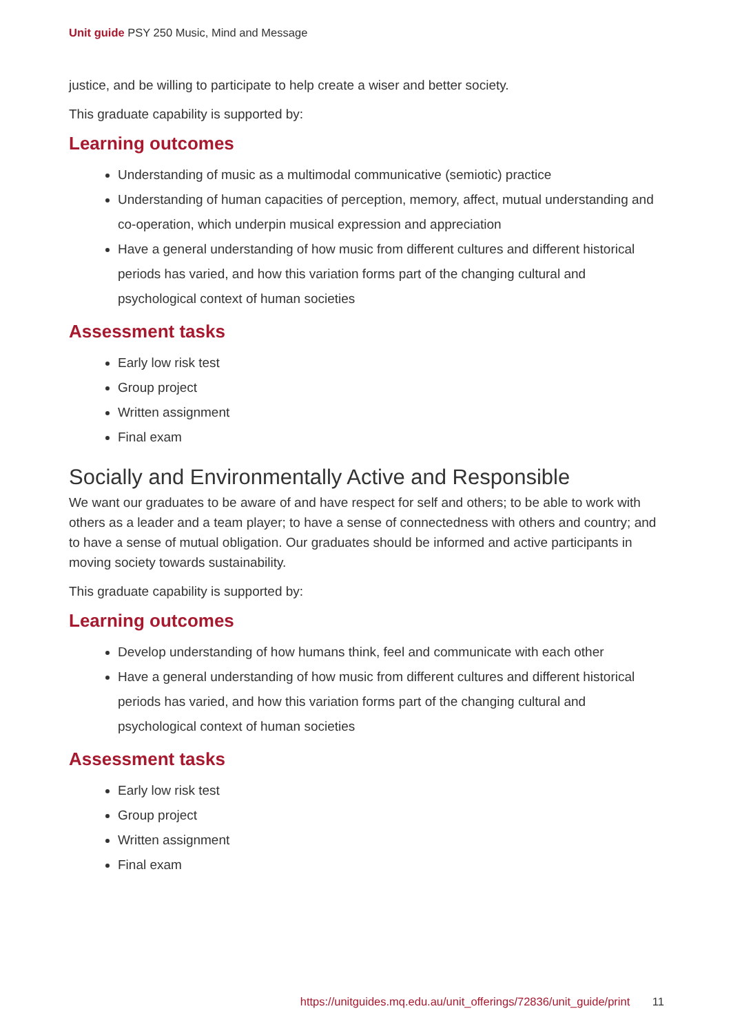Unit guide PSY 250 Music, Mind and Message
justice, and be willing to participate to help create a wiser and better society.
This graduate capability is supported by:
Learning outcomes
Understanding of music as a multimodal communicative (semiotic) practice
Understanding of human capacities of perception, memory, affect, mutual understanding and co-operation, which underpin musical expression and appreciation
Have a general understanding of how music from different cultures and different historical periods has varied, and how this variation forms part of the changing cultural and psychological context of human societies
Assessment tasks
Early low risk test
Group project
Written assignment
Final exam
Socially and Environmentally Active and Responsible
We want our graduates to be aware of and have respect for self and others; to be able to work with others as a leader and a team player; to have a sense of connectedness with others and country; and to have a sense of mutual obligation. Our graduates should be informed and active participants in moving society towards sustainability.
This graduate capability is supported by:
Learning outcomes
Develop understanding of how humans think, feel and communicate with each other
Have a general understanding of how music from different cultures and different historical periods has varied, and how this variation forms part of the changing cultural and psychological context of human societies
Assessment tasks
Early low risk test
Group project
Written assignment
Final exam
https://unitguides.mq.edu.au/unit_offerings/72836/unit_guide/print 11